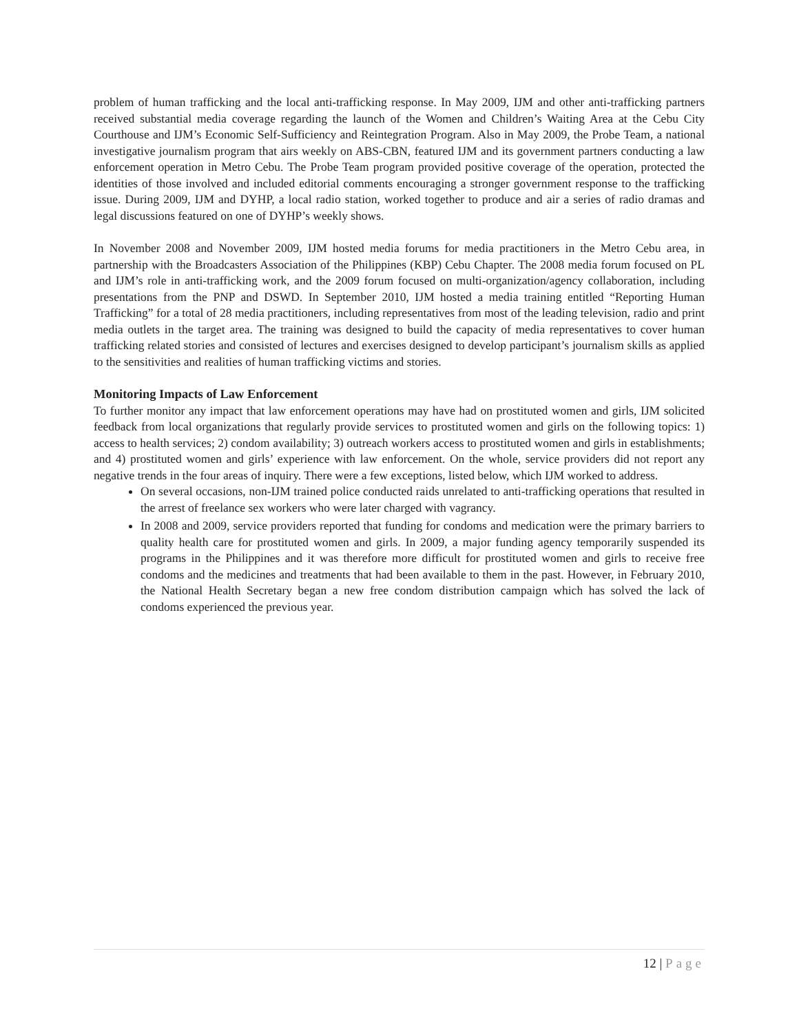problem of human trafficking and the local anti-trafficking response. In May 2009, IJM and other anti-trafficking partners received substantial media coverage regarding the launch of the Women and Children’s Waiting Area at the Cebu City Courthouse and IJM’s Economic Self-Sufficiency and Reintegration Program. Also in May 2009, the Probe Team, a national investigative journalism program that airs weekly on ABS-CBN, featured IJM and its government partners conducting a law enforcement operation in Metro Cebu. The Probe Team program provided positive coverage of the operation, protected the identities of those involved and included editorial comments encouraging a stronger government response to the trafficking issue. During 2009, IJM and DYHP, a local radio station, worked together to produce and air a series of radio dramas and legal discussions featured on one of DYHP’s weekly shows.
In November 2008 and November 2009, IJM hosted media forums for media practitioners in the Metro Cebu area, in partnership with the Broadcasters Association of the Philippines (KBP) Cebu Chapter. The 2008 media forum focused on PL and IJM’s role in anti-trafficking work, and the 2009 forum focused on multi-organization/agency collaboration, including presentations from the PNP and DSWD. In September 2010, IJM hosted a media training entitled “Reporting Human Trafficking” for a total of 28 media practitioners, including representatives from most of the leading television, radio and print media outlets in the target area. The training was designed to build the capacity of media representatives to cover human trafficking related stories and consisted of lectures and exercises designed to develop participant’s journalism skills as applied to the sensitivities and realities of human trafficking victims and stories.
Monitoring Impacts of Law Enforcement
To further monitor any impact that law enforcement operations may have had on prostituted women and girls, IJM solicited feedback from local organizations that regularly provide services to prostituted women and girls on the following topics: 1) access to health services; 2) condom availability; 3) outreach workers access to prostituted women and girls in establishments; and 4) prostituted women and girls’ experience with law enforcement. On the whole, service providers did not report any negative trends in the four areas of inquiry. There were a few exceptions, listed below, which IJM worked to address.
On several occasions, non-IJM trained police conducted raids unrelated to anti-trafficking operations that resulted in the arrest of freelance sex workers who were later charged with vagrancy.
In 2008 and 2009, service providers reported that funding for condoms and medication were the primary barriers to quality health care for prostituted women and girls. In 2009, a major funding agency temporarily suspended its programs in the Philippines and it was therefore more difficult for prostituted women and girls to receive free condoms and the medicines and treatments that had been available to them in the past. However, in February 2010, the National Health Secretary began a new free condom distribution campaign which has solved the lack of condoms experienced the previous year.
12 | Page